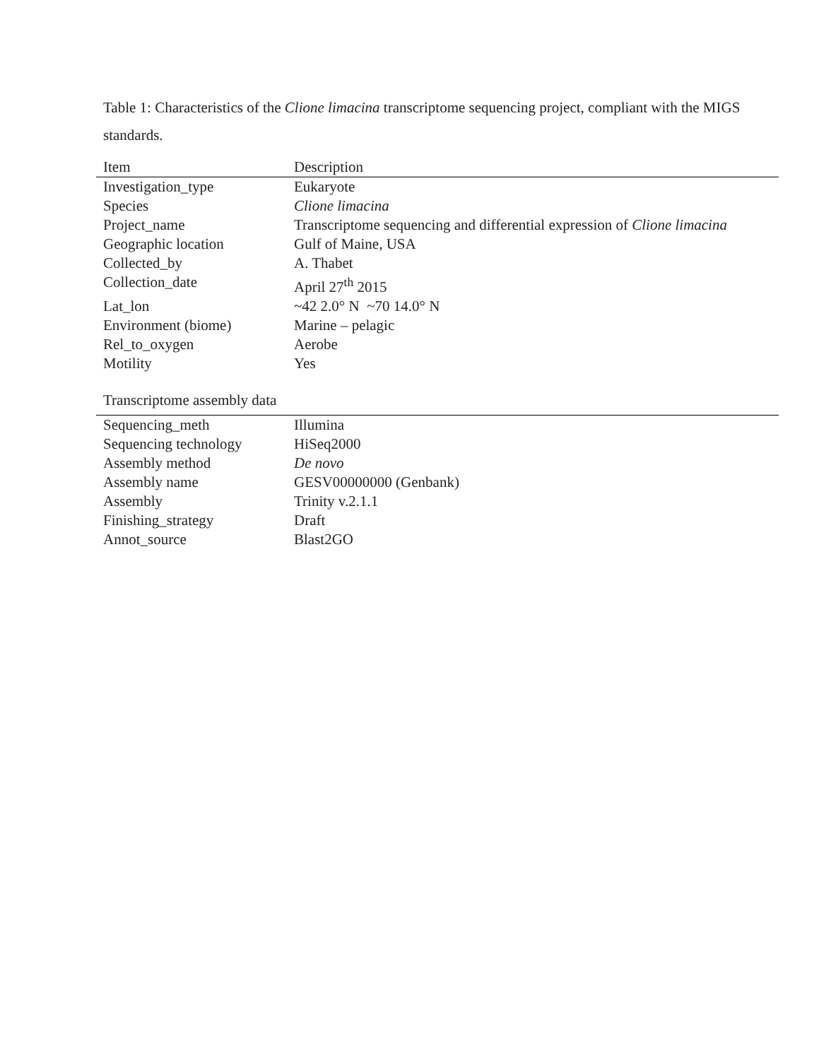Table 1: Characteristics of the Clione limacina transcriptome sequencing project, compliant with the MIGS standards.
| Item | Description |
| --- | --- |
| Investigation_type | Eukaryote |
| Species | Clione limacina |
| Project_name | Transcriptome sequencing and differential expression of Clione limacina |
| Geographic location | Gulf of Maine, USA |
| Collected_by | A. Thabet |
| Collection_date | April 27<sup>th</sup> 2015 |
| Lat_lon | ~42 2.0° N ~70 14.0° N |
| Environment (biome) | Marine – pelagic |
| Rel_to_oxygen | Aerobe |
| Motility | Yes |
Transcriptome assembly data
| Sequencing_meth | Illumina |
| Sequencing technology | HiSeq2000 |
| Assembly method | De novo |
| Assembly name | GESV00000000 (Genbank) |
| Assembly | Trinity v.2.1.1 |
| Finishing_strategy | Draft |
| Annot_source | Blast2GO |